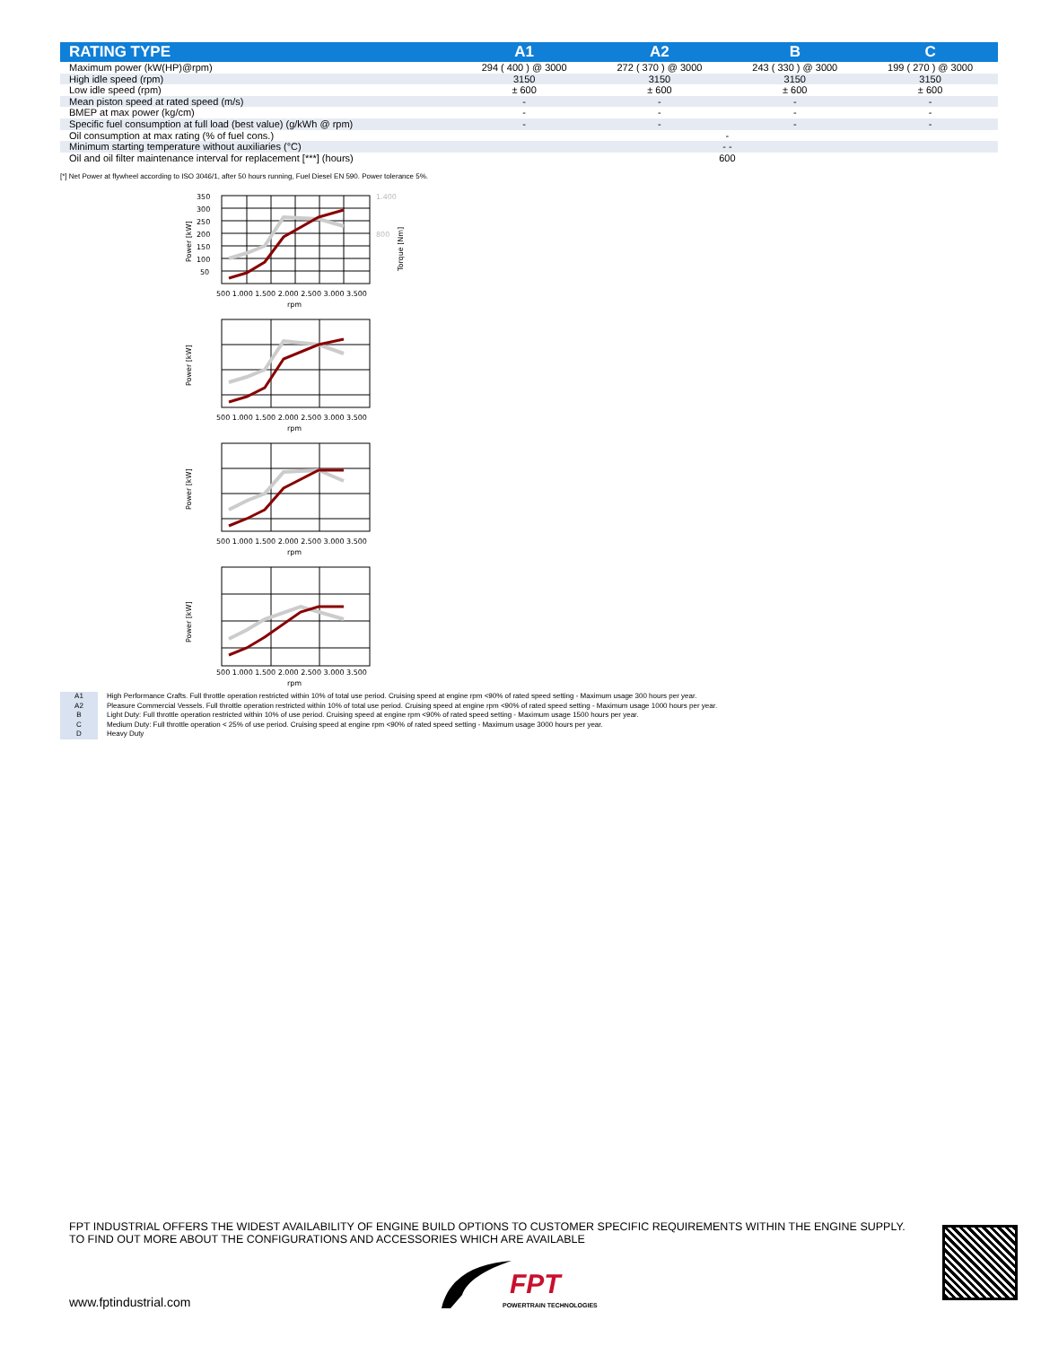| RATING TYPE | A1 | A2 | B | C |
| --- | --- | --- | --- | --- |
| Maximum power (kW(HP)@rpm) | 294 ( 400 ) @ 3000 | 272 ( 370 ) @ 3000 | 243 ( 330 ) @ 3000 | 199 ( 270 ) @ 3000 |
| High idle speed (rpm) | 3150 | 3150 | 3150 | 3150 |
| Low idle speed (rpm) | ± 600 | ± 600 | ± 600 | ± 600 |
| Mean piston speed at rated speed (m/s) | - | - | - | - |
| BMEP at max power (kg/cm) | - | - | - | - |
| Specific fuel consumption at full load (best value) (g/kWh @ rpm) | - | - | - | - |
| Oil consumption at max rating (% of fuel cons.) | - | | | |
| Minimum starting temperature without auxiliaries (°C) | - - | | | |
| Oil and oil filter maintenance interval for replacement [***] (hours) | 600 | | | |
[*] Net Power at flywheel according to ISO 3046/1, after 50 hours running, Fuel Diesel EN 590. Power tolerance 5%.
350
300
250
200
150
100
50
1.400
800
500 1.000 1.500 2.000 2.500 3.000 3.500
rpm
Power [kW]
Torque [Nm]
500 1.000 1.500 2.000 2.500 3.000 3.500
rpm
Power [kW]
500 1.000 1.500 2.000 2.500 3.000 3.500
rpm
Power [kW]
500 1.000 1.500 2.000 2.500 3.000 3.500
rpm
Power [kW]
| A1 | High Performance Crafts. Full throttle operation restricted within 10% of total use period. Cruising speed at engine rpm <90% of rated speed setting - Maximum usage 300 hours per year. |
| A2 | Pleasure Commercial Vessels. Full throttle operation restricted within 10% of total use period. Cruising speed at engine rpm <90% of rated speed setting - Maximum usage 1000 hours per year. |
| B | Light Duty: Full throttle operation restricted within 10% of use period. Cruising speed at engine rpm <90% of rated speed setting - Maximum usage 1500 hours per year. |
| C | Medium Duty: Full throttle operation < 25% of use period. Cruising speed at engine rpm <90% of rated speed setting - Maximum usage 3000 hours per year. |
| D | Heavy Duty |
FPT INDUSTRIAL OFFERS THE WIDEST AVAILABILITY OF ENGINE BUILD OPTIONS TO CUSTOMER SPECIFIC REQUIREMENTS WITHIN THE ENGINE SUPPLY. TO FIND OUT MORE ABOUT THE CONFIGURATIONS AND ACCESSORIES WHICH ARE AVAILABLE
www.fptindustrial.com
FPT
POWERTRAIN TECHNOLOGIES